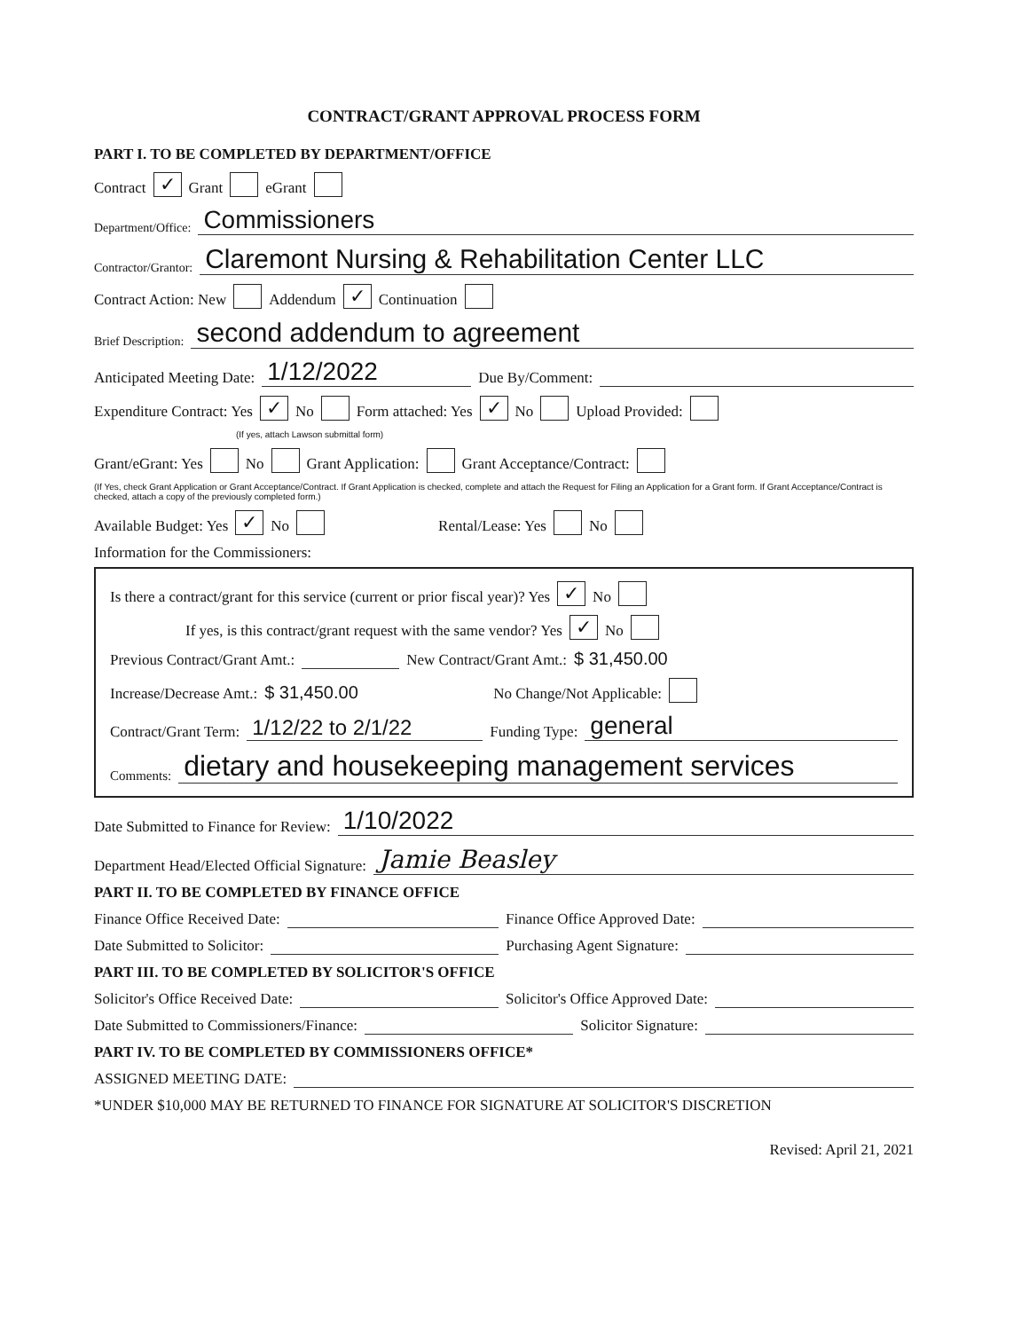CONTRACT/GRANT APPROVAL PROCESS FORM
PART I. TO BE COMPLETED BY DEPARTMENT/OFFICE
Contract ✓ Grant eGrant
Department/Office: Commissioners
Contractor/Grantor: Claremont Nursing & Rehabilitation Center LLC
Contract Action: New Addendum ✓ Continuation
Brief Description: second addendum to agreement
Anticipated Meeting Date: 1/12/2022 Due By/Comment:
Expenditure Contract: Yes ✓ No Form attached: Yes ✓ No Upload Provided:
(If yes, attach Lawson submittal form)
Grant/eGrant: Yes No Grant Application: Grant Acceptance/Contract:
(If Yes, check Grant Application or Grant Acceptance/Contract. If Grant Application is checked, complete and attach the Request for Filing an Application for a Grant form. If Grant Acceptance/Contract is checked, attach a copy of the previously completed form.)
Available Budget: Yes ✓ No Rental/Lease: Yes No
Information for the Commissioners:
Is there a contract/grant for this service (current or prior fiscal year)? Yes ✓ No
If yes, is this contract/grant request with the same vendor? Yes ✓ No
Previous Contract/Grant Amt.: New Contract/Grant Amt.: $ 31,450.00
Increase/Decrease Amt.: $ 31,450.00 No Change/Not Applicable:
Contract/Grant Term: 1/12/22 to 2/1/22 Funding Type: general
Comments: dietary and housekeeping management services
Date Submitted to Finance for Review: 1/10/2022
Department Head/Elected Official Signature: Jamie Beasley
PART II. TO BE COMPLETED BY FINANCE OFFICE
Finance Office Received Date: Finance Office Approved Date:
Date Submitted to Solicitor: Purchasing Agent Signature:
PART III. TO BE COMPLETED BY SOLICITOR'S OFFICE
Solicitor's Office Received Date: Solicitor's Office Approved Date:
Date Submitted to Commissioners/Finance: Solicitor Signature:
PART IV. TO BE COMPLETED BY COMMISSIONERS OFFICE*
ASSIGNED MEETING DATE:
*UNDER $10,000 MAY BE RETURNED TO FINANCE FOR SIGNATURE AT SOLICITOR'S DISCRETION
Revised: April 21, 2021